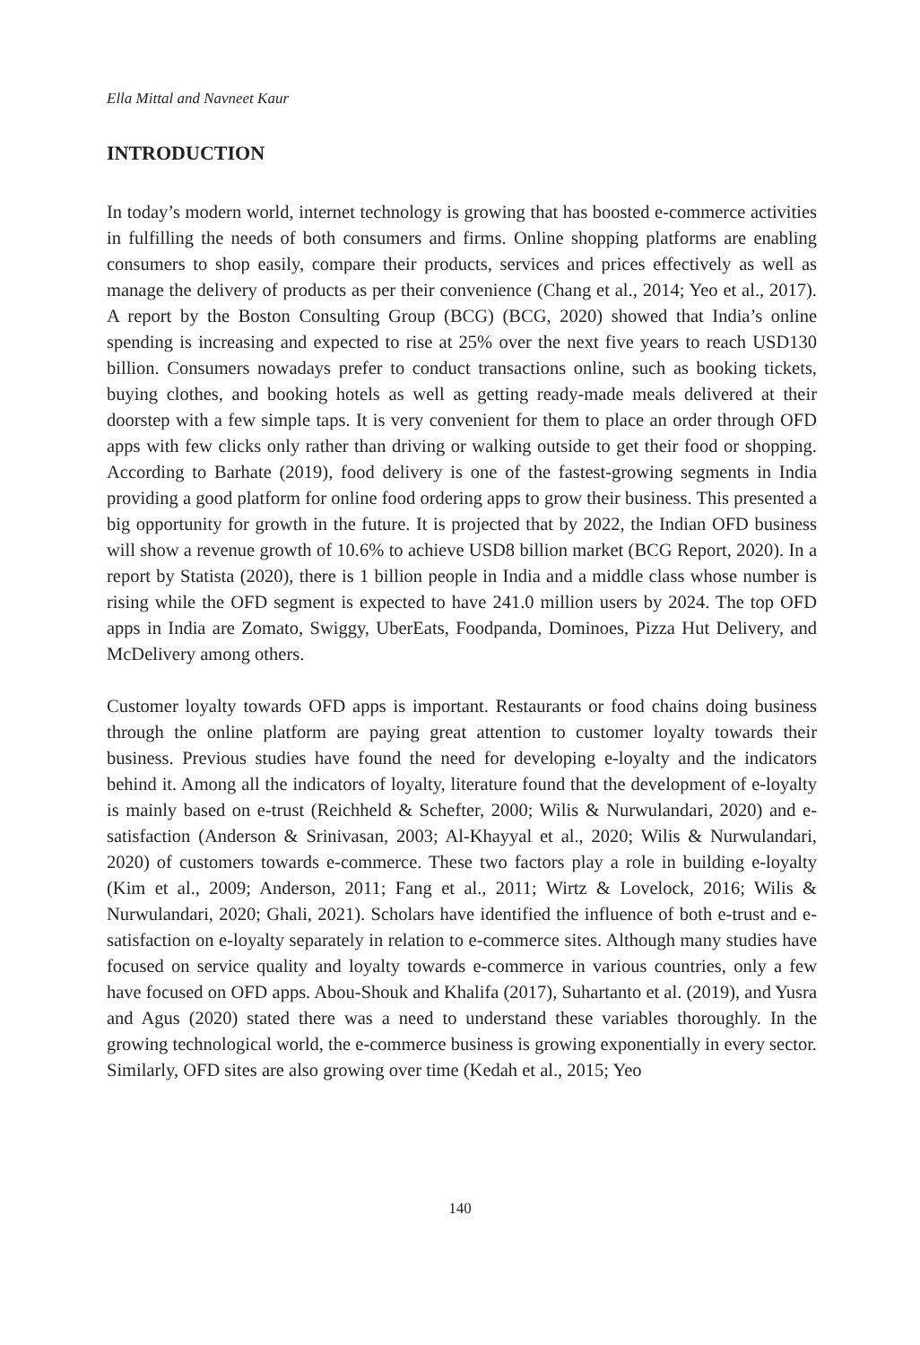Ella Mittal and Navneet Kaur
INTRODUCTION
In today’s modern world, internet technology is growing that has boosted e-commerce activities in fulfilling the needs of both consumers and firms. Online shopping platforms are enabling consumers to shop easily, compare their products, services and prices effectively as well as manage the delivery of products as per their convenience (Chang et al., 2014; Yeo et al., 2017). A report by the Boston Consulting Group (BCG) (BCG, 2020) showed that India’s online spending is increasing and expected to rise at 25% over the next five years to reach USD130 billion. Consumers nowadays prefer to conduct transactions online, such as booking tickets, buying clothes, and booking hotels as well as getting ready-made meals delivered at their doorstep with a few simple taps. It is very convenient for them to place an order through OFD apps with few clicks only rather than driving or walking outside to get their food or shopping. According to Barhate (2019), food delivery is one of the fastest-growing segments in India providing a good platform for online food ordering apps to grow their business. This presented a big opportunity for growth in the future. It is projected that by 2022, the Indian OFD business will show a revenue growth of 10.6% to achieve USD8 billion market (BCG Report, 2020). In a report by Statista (2020), there is 1 billion people in India and a middle class whose number is rising while the OFD segment is expected to have 241.0 million users by 2024. The top OFD apps in India are Zomato, Swiggy, UberEats, Foodpanda, Dominoes, Pizza Hut Delivery, and McDelivery among others.
Customer loyalty towards OFD apps is important. Restaurants or food chains doing business through the online platform are paying great attention to customer loyalty towards their business. Previous studies have found the need for developing e-loyalty and the indicators behind it. Among all the indicators of loyalty, literature found that the development of e-loyalty is mainly based on e-trust (Reichheld & Schefter, 2000; Wilis & Nurwulandari, 2020) and e-satisfaction (Anderson & Srinivasan, 2003; Al-Khayyal et al., 2020; Wilis & Nurwulandari, 2020) of customers towards e-commerce. These two factors play a role in building e-loyalty (Kim et al., 2009; Anderson, 2011; Fang et al., 2011; Wirtz & Lovelock, 2016; Wilis & Nurwulandari, 2020; Ghali, 2021). Scholars have identified the influence of both e-trust and e-satisfaction on e-loyalty separately in relation to e-commerce sites. Although many studies have focused on service quality and loyalty towards e-commerce in various countries, only a few have focused on OFD apps. Abou-Shouk and Khalifa (2017), Suhartanto et al. (2019), and Yusra and Agus (2020) stated there was a need to understand these variables thoroughly. In the growing technological world, the e-commerce business is growing exponentially in every sector. Similarly, OFD sites are also growing over time (Kedah et al., 2015; Yeo
140